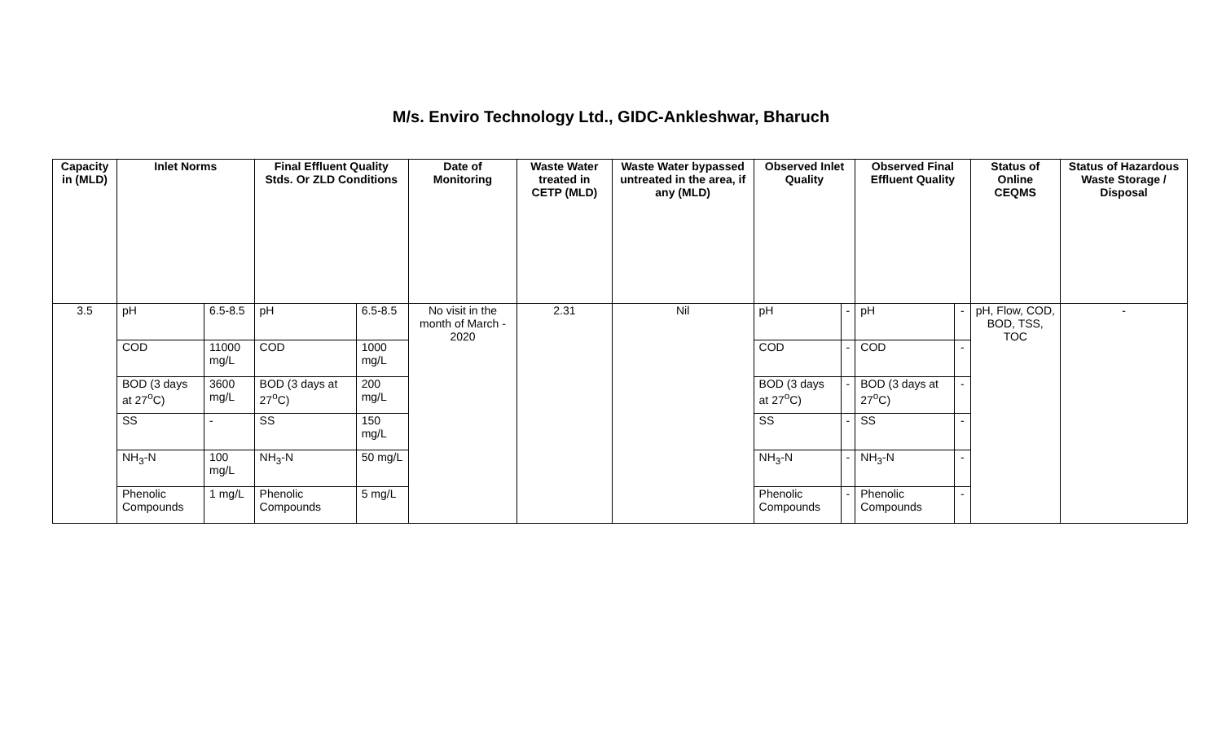M/s. Enviro Technology Ltd., GIDC-Ankleshwar, Bharuch
| Capacity in (MLD) | Inlet Norms | | Final Effluent Quality Stds. Or ZLD Conditions | | Date of Monitoring | Waste Water treated in CETP (MLD) | Waste Water bypassed untreated in the area, if any (MLD) | Observed Inlet Quality | | Observed Final Effluent Quality | | Status of Online CEQMS | Status of Hazardous Waste Storage / Disposal |
| --- | --- | --- | --- | --- | --- | --- | --- | --- | --- | --- | --- | --- | --- |
| 3.5 | pH | 6.5-8.5 | pH | 6.5-8.5 | No visit in the month of March - 2020 | 2.31 | Nil | pH | - | pH | - | pH, Flow, COD, BOD, TSS, TOC | - |
| | COD | 11000 mg/L | COD | 1000 mg/L | | | | COD | - | COD | - | | |
| | BOD (3 days at 27<sup>o</sup>C) | 3600 mg/L | BOD (3 days at 27<sup>o</sup>C) | 200 mg/L | | | | BOD (3 days at 27<sup>o</sup>C) | - | BOD (3 days at 27<sup>o</sup>C) | - | | |
| | SS | - | SS | 150 mg/L | | | | SS | - | SS | - | | |
| | NH<sub>3</sub>-N | 100 mg/L | NH<sub>3</sub>-N | 50 mg/L | | | | NH<sub>3</sub>-N | - | NH<sub>3</sub>-N | - | | |
| | Phenolic Compounds | 1 mg/L | Phenolic Compounds | 5 mg/L | | | | Phenolic Compounds | - | Phenolic Compounds | - | | |